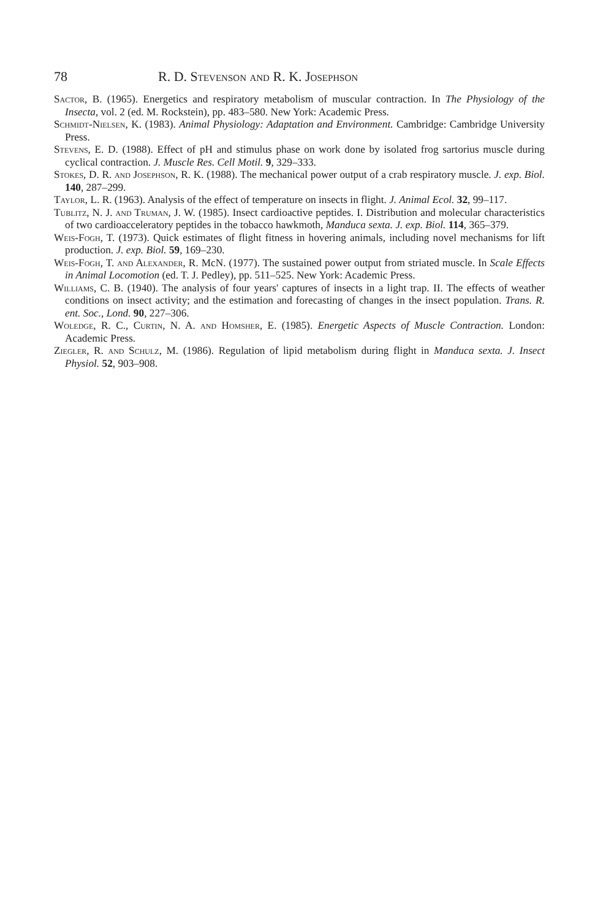78 R. D. Stevenson and R. K. Josephson
Sactor, B. (1965). Energetics and respiratory metabolism of muscular contraction. In The Physiology of the Insecta, vol. 2 (ed. M. Rockstein), pp. 483–580. New York: Academic Press.
Schmidt-Nielsen, K. (1983). Animal Physiology: Adaptation and Environment. Cambridge: Cambridge University Press.
Stevens, E. D. (1988). Effect of pH and stimulus phase on work done by isolated frog sartorius muscle during cyclical contraction. J. Muscle Res. Cell Motil. 9, 329–333.
Stokes, D. R. and Josephson, R. K. (1988). The mechanical power output of a crab respiratory muscle. J. exp. Biol. 140, 287–299.
Taylor, L. R. (1963). Analysis of the effect of temperature on insects in flight. J. Animal Ecol. 32, 99–117.
Tublitz, N. J. and Truman, J. W. (1985). Insect cardioactive peptides. I. Distribution and molecular characteristics of two cardioacceleratory peptides in the tobacco hawkmoth, Manduca sexta. J. exp. Biol. 114, 365–379.
Weis-Fogh, T. (1973). Quick estimates of flight fitness in hovering animals, including novel mechanisms for lift production. J. exp. Biol. 59, 169–230.
Weis-Fogh, T. and Alexander, R. McN. (1977). The sustained power output from striated muscle. In Scale Effects in Animal Locomotion (ed. T. J. Pedley), pp. 511–525. New York: Academic Press.
Williams, C. B. (1940). The analysis of four years' captures of insects in a light trap. II. The effects of weather conditions on insect activity; and the estimation and forecasting of changes in the insect population. Trans. R. ent. Soc., Lond. 90, 227–306.
Woledge, R. C., Curtin, N. A. and Homsher, E. (1985). Energetic Aspects of Muscle Contraction. London: Academic Press.
Ziegler, R. and Schulz, M. (1986). Regulation of lipid metabolism during flight in Manduca sexta. J. Insect Physiol. 52, 903–908.